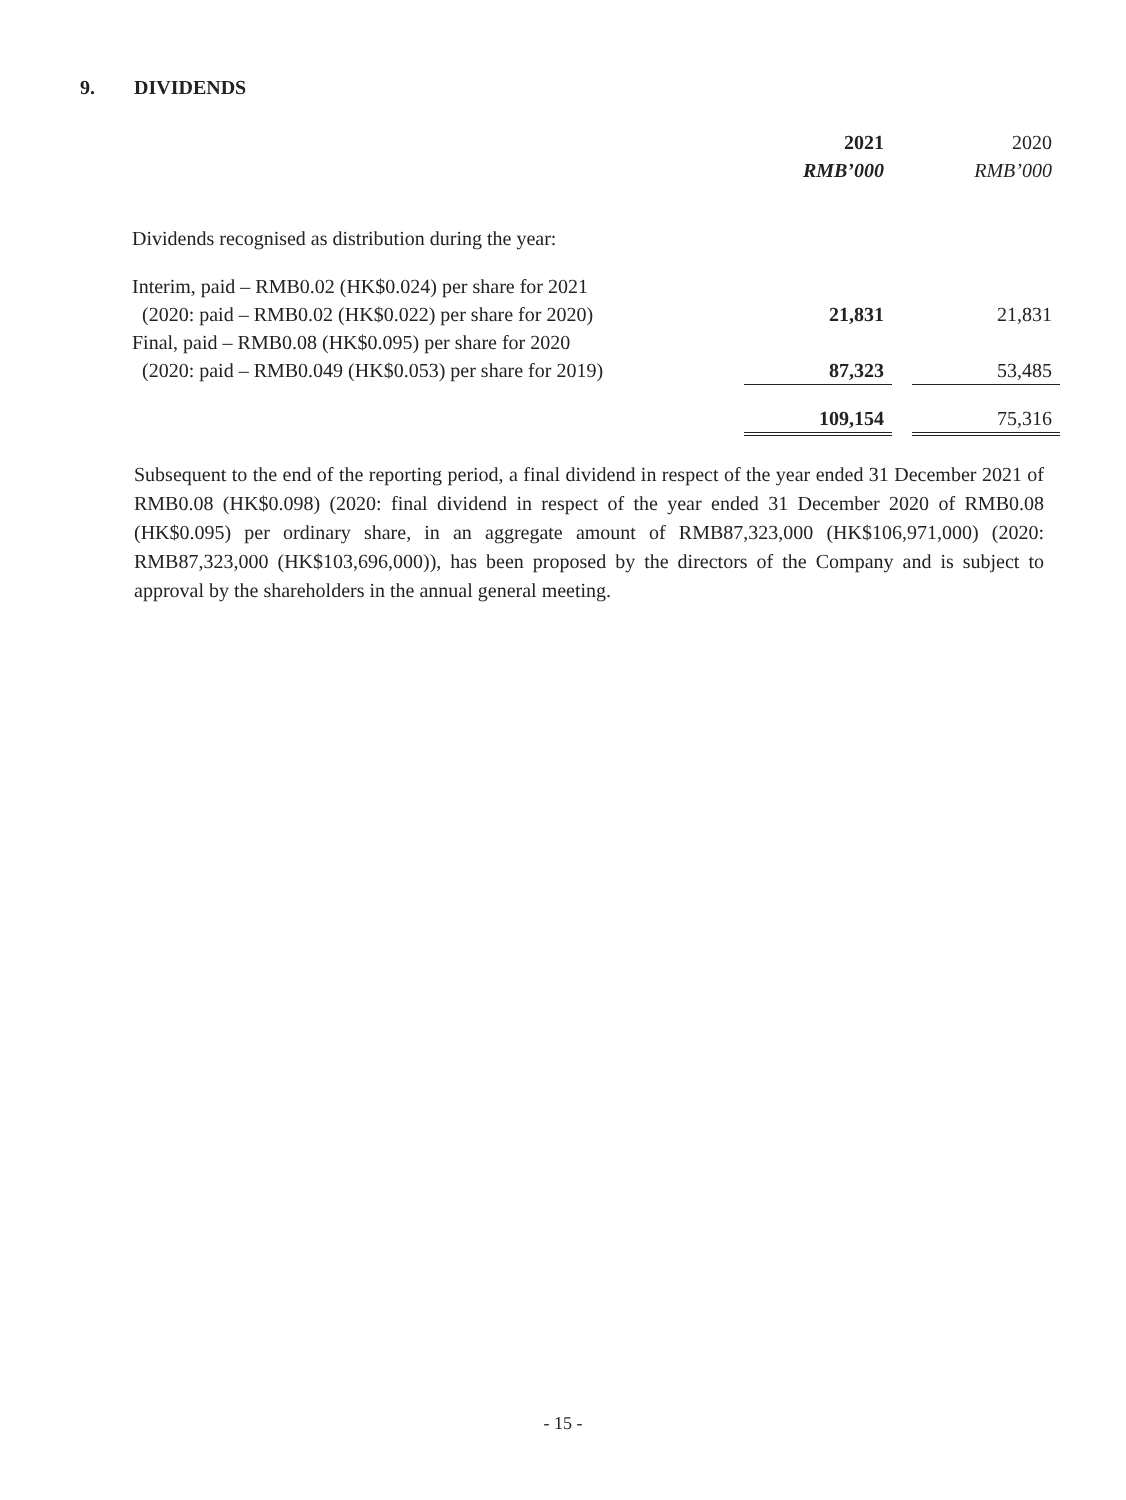9. DIVIDENDS
| | 2021 RMB’000 | | 2020 RMB’000 |
| --- | --- | --- | --- |
| Dividends recognised as distribution during the year: | | | |
| Interim, paid – RMB0.02 (HK$0.024) per share for 2021 (2020: paid – RMB0.02 (HK$0.022) per share for 2020) | 21,831 | | 21,831 |
| Final, paid – RMB0.08 (HK$0.095) per share for 2020 (2020: paid – RMB0.049 (HK$0.053) per share for 2019) | 87,323 | | 53,485 |
| | 109,154 | | 75,316 |
Subsequent to the end of the reporting period, a final dividend in respect of the year ended 31 December 2021 of RMB0.08 (HK$0.098) (2020: final dividend in respect of the year ended 31 December 2020 of RMB0.08 (HK$0.095) per ordinary share, in an aggregate amount of RMB87,323,000 (HK$106,971,000) (2020: RMB87,323,000 (HK$103,696,000)), has been proposed by the directors of the Company and is subject to approval by the shareholders in the annual general meeting.
- 15 -